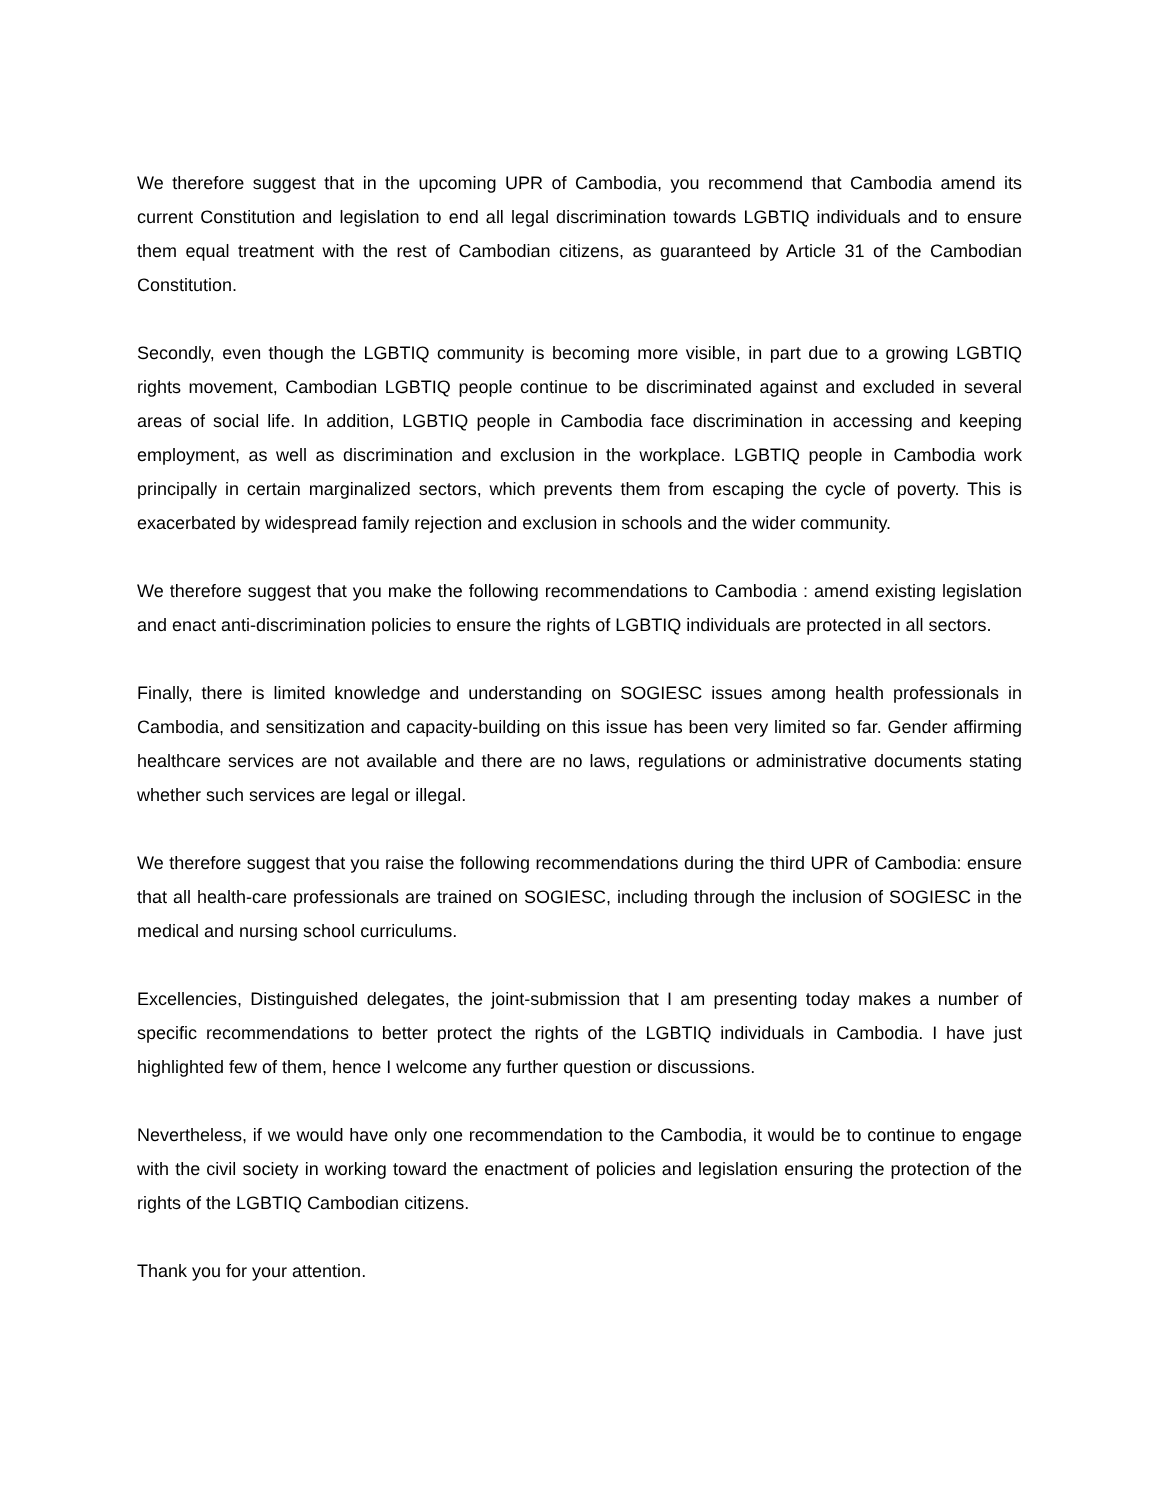We therefore suggest that in the upcoming UPR of Cambodia, you recommend that Cambodia amend its current Constitution and legislation to end all legal discrimination towards LGBTIQ individuals and to ensure them equal treatment with the rest of Cambodian citizens, as guaranteed by Article 31 of the Cambodian Constitution.
Secondly, even though the LGBTIQ community is becoming more visible, in part due to a growing LGBTIQ rights movement, Cambodian LGBTIQ people continue to be discriminated against and excluded in several areas of social life. In addition, LGBTIQ people in Cambodia face discrimination in accessing and keeping employment, as well as discrimination and exclusion in the workplace. LGBTIQ people in Cambodia work principally in certain marginalized sectors, which prevents them from escaping the cycle of poverty. This is exacerbated by widespread family rejection and exclusion in schools and the wider community.
We therefore suggest that you make the following recommendations to Cambodia : amend existing legislation and enact anti-discrimination policies to ensure the rights of LGBTIQ individuals are protected in all sectors.
Finally, there is limited knowledge and understanding on SOGIESC issues among health professionals in Cambodia, and sensitization and capacity-building on this issue has been very limited so far. Gender affirming healthcare services are not available and there are no laws, regulations or administrative documents stating whether such services are legal or illegal.
We therefore suggest that you raise the following recommendations during the third UPR of Cambodia: ensure that all health-care professionals are trained on SOGIESC, including through the inclusion of SOGIESC in the medical and nursing school curriculums.
Excellencies, Distinguished delegates, the joint-submission that I am presenting today makes a number of specific recommendations to better protect the rights of the LGBTIQ individuals in Cambodia. I have just highlighted few of them, hence I welcome any further question or discussions.
Nevertheless, if we would have only one recommendation to the Cambodia, it would be to continue to engage with the civil society in working toward the enactment of policies and legislation ensuring the protection of the rights of the LGBTIQ Cambodian citizens.
Thank you for your attention.